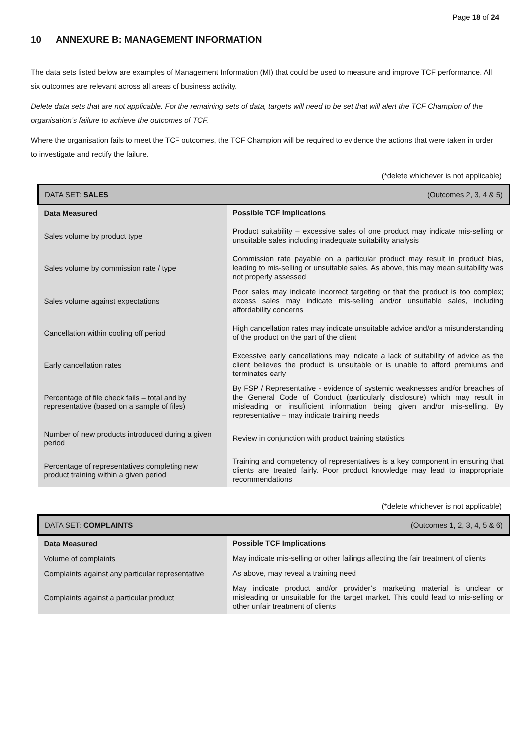Page 18 of 24
10 ANNEXURE B: MANAGEMENT INFORMATION
The data sets listed below are examples of Management Information (MI) that could be used to measure and improve TCF performance. All six outcomes are relevant across all areas of business activity.
Delete data sets that are not applicable. For the remaining sets of data, targets will need to be set that will alert the TCF Champion of the organisation’s failure to achieve the outcomes of TCF.
Where the organisation fails to meet the TCF outcomes, the TCF Champion will be required to evidence the actions that were taken in order to investigate and rectify the failure.
(*delete whichever is not applicable)
| DATA SET: SALES | (Outcomes 2, 3, 4 & 5) |
| Data Measured | Possible TCF Implications |
| Sales volume by product type | Product suitability – excessive sales of one product may indicate mis-selling or unsuitable sales including inadequate suitability analysis |
| Sales volume by commission rate / type | Commission rate payable on a particular product may result in product bias, leading to mis-selling or unsuitable sales. As above, this may mean suitability was not properly assessed |
| Sales volume against expectations | Poor sales may indicate incorrect targeting or that the product is too complex; excess sales may indicate mis-selling and/or unsuitable sales, including affordability concerns |
| Cancellation within cooling off period | High cancellation rates may indicate unsuitable advice and/or a misunderstanding of the product on the part of the client |
| Early cancellation rates | Excessive early cancellations may indicate a lack of suitability of advice as the client believes the product is unsuitable or is unable to afford premiums and terminates early |
| Percentage of file check fails – total and by representative (based on a sample of files) | By FSP / Representative - evidence of systemic weaknesses and/or breaches of the General Code of Conduct (particularly disclosure) which may result in misleading or insufficient information being given and/or mis-selling. By representative – may indicate training needs |
| Number of new products introduced during a given period | Review in conjunction with product training statistics |
| Percentage of representatives completing new product training within a given period | Training and competency of representatives is a key component in ensuring that clients are treated fairly. Poor product knowledge may lead to inappropriate recommendations |
(*delete whichever is not applicable)
| DATA SET: COMPLAINTS | (Outcomes 1, 2, 3, 4, 5 & 6) |
| Data Measured | Possible TCF Implications |
| Volume of complaints | May indicate mis-selling or other failings affecting the fair treatment of clients |
| Complaints against any particular representative | As above, may reveal a training need |
| Complaints against a particular product | May indicate product and/or provider’s marketing material is unclear or misleading or unsuitable for the target market. This could lead to mis-selling or other unfair treatment of clients |